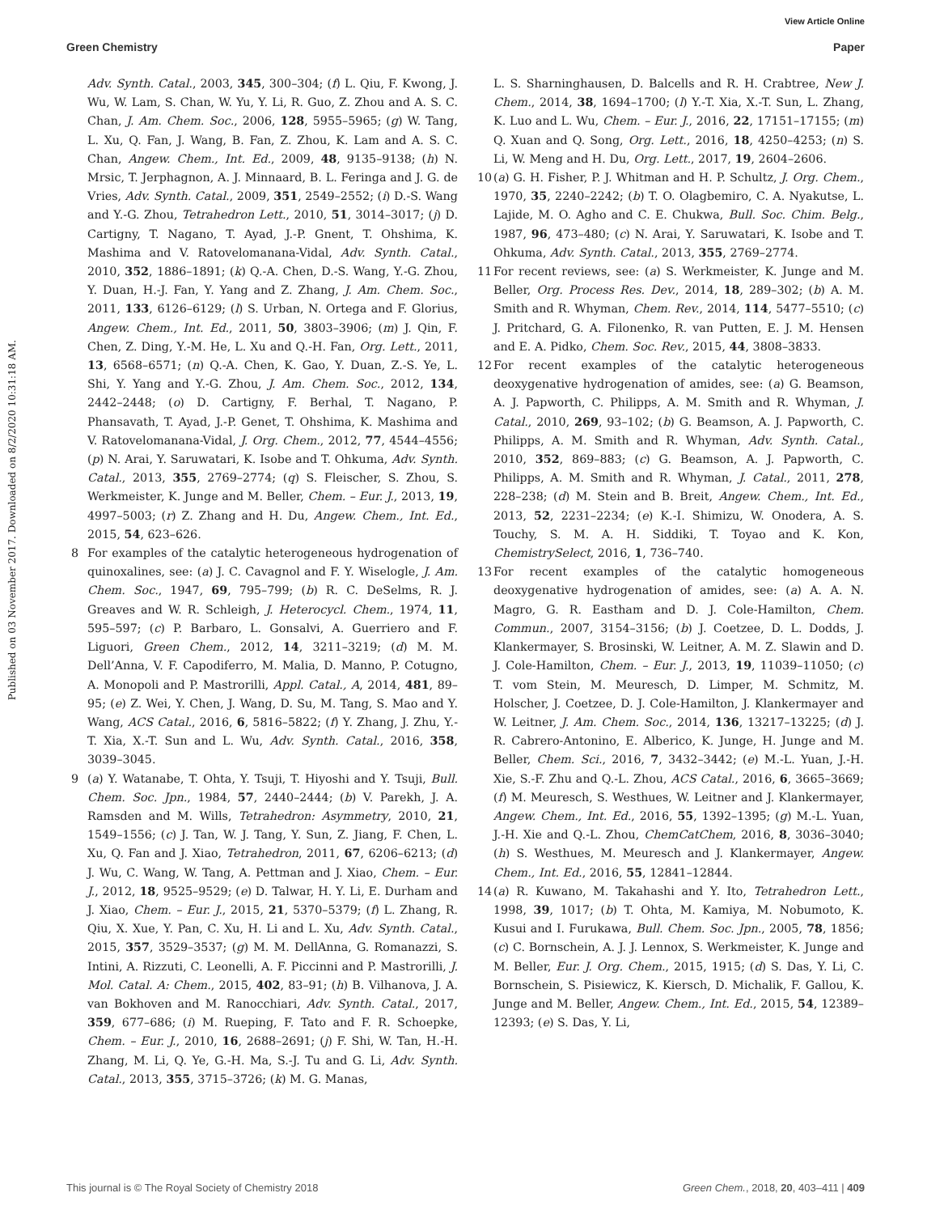View Article Online
Green Chemistry Paper
Published on 03 November 2017. Downloaded on 8/2/2020 10:31:18 AM.
Adv. Synth. Catal., 2003, 345, 300–304; (f) L. Qiu, F. Kwong, J. Wu, W. Lam, S. Chan, W. Yu, Y. Li, R. Guo, Z. Zhou and A. S. C. Chan, J. Am. Chem. Soc., 2006, 128, 5955–5965; (g) W. Tang, L. Xu, Q. Fan, J. Wang, B. Fan, Z. Zhou, K. Lam and A. S. C. Chan, Angew. Chem., Int. Ed., 2009, 48, 9135–9138; (h) N. Mrsic, T. Jerphagnon, A. J. Minnaard, B. L. Feringa and J. G. de Vries, Adv. Synth. Catal., 2009, 351, 2549–2552; (i) D.-S. Wang and Y.-G. Zhou, Tetrahedron Lett., 2010, 51, 3014–3017; (j) D. Cartigny, T. Nagano, T. Ayad, J.-P. Gnent, T. Ohshima, K. Mashima and V. Ratovelomanana-Vidal, Adv. Synth. Catal., 2010, 352, 1886–1891; (k) Q.-A. Chen, D.-S. Wang, Y.-G. Zhou, Y. Duan, H.-J. Fan, Y. Yang and Z. Zhang, J. Am. Chem. Soc., 2011, 133, 6126–6129; (l) S. Urban, N. Ortega and F. Glorius, Angew. Chem., Int. Ed., 2011, 50, 3803–3906; (m) J. Qin, F. Chen, Z. Ding, Y.-M. He, L. Xu and Q.-H. Fan, Org. Lett., 2011, 13, 6568–6571; (n) Q.-A. Chen, K. Gao, Y. Duan, Z.-S. Ye, L. Shi, Y. Yang and Y.-G. Zhou, J. Am. Chem. Soc., 2012, 134, 2442–2448; (o) D. Cartigny, F. Berhal, T. Nagano, P. Phansavath, T. Ayad, J.-P. Genet, T. Ohshima, K. Mashima and V. Ratovelomanana-Vidal, J. Org. Chem., 2012, 77, 4544–4556; (p) N. Arai, Y. Saruwatari, K. Isobe and T. Ohkuma, Adv. Synth. Catal., 2013, 355, 2769–2774; (q) S. Fleischer, S. Zhou, S. Werkmeister, K. Junge and M. Beller, Chem. – Eur. J., 2013, 19, 4997–5003; (r) Z. Zhang and H. Du, Angew. Chem., Int. Ed., 2015, 54, 623–626.
8 For examples of the catalytic heterogeneous hydrogenation of quinoxalines, see: (a) J. C. Cavagnol and F. Y. Wiselogle, J. Am. Chem. Soc., 1947, 69, 795–799; (b) R. C. DeSelms, R. J. Greaves and W. R. Schleigh, J. Heterocycl. Chem., 1974, 11, 595–597; (c) P. Barbaro, L. Gonsalvi, A. Guerriero and F. Liguori, Green Chem., 2012, 14, 3211–3219; (d) M. M. Dell’Anna, V. F. Capodiferro, M. Malia, D. Manno, P. Cotugno, A. Monopoli and P. Mastrorilli, Appl. Catal., A, 2014, 481, 89–95; (e) Z. Wei, Y. Chen, J. Wang, D. Su, M. Tang, S. Mao and Y. Wang, ACS Catal., 2016, 6, 5816–5822; (f) Y. Zhang, J. Zhu, Y.-T. Xia, X.-T. Sun and L. Wu, Adv. Synth. Catal., 2016, 358, 3039–3045.
9 (a) Y. Watanabe, T. Ohta, Y. Tsuji, T. Hiyoshi and Y. Tsuji, Bull. Chem. Soc. Jpn., 1984, 57, 2440–2444; (b) V. Parekh, J. A. Ramsden and M. Wills, Tetrahedron: Asymmetry, 2010, 21, 1549–1556; (c) J. Tan, W. J. Tang, Y. Sun, Z. Jiang, F. Chen, L. Xu, Q. Fan and J. Xiao, Tetrahedron, 2011, 67, 6206–6213; (d) J. Wu, C. Wang, W. Tang, A. Pettman and J. Xiao, Chem. – Eur. J., 2012, 18, 9525–9529; (e) D. Talwar, H. Y. Li, E. Durham and J. Xiao, Chem. – Eur. J., 2015, 21, 5370–5379; (f) L. Zhang, R. Qiu, X. Xue, Y. Pan, C. Xu, H. Li and L. Xu, Adv. Synth. Catal., 2015, 357, 3529–3537; (g) M. M. DellAnna, G. Romanazzi, S. Intini, A. Rizzuti, C. Leonelli, A. F. Piccinni and P. Mastrorilli, J. Mol. Catal. A: Chem., 2015, 402, 83–91; (h) B. Vilhanova, J. A. van Bokhoven and M. Ranocchiari, Adv. Synth. Catal., 2017, 359, 677–686; (i) M. Rueping, F. Tato and F. R. Schoepke, Chem. – Eur. J., 2010, 16, 2688–2691; (j) F. Shi, W. Tan, H.-H. Zhang, M. Li, Q. Ye, G.-H. Ma, S.-J. Tu and G. Li, Adv. Synth. Catal., 2013, 355, 3715–3726; (k) M. G. Manas,
L. S. Sharninghausen, D. Balcells and R. H. Crabtree, New J. Chem., 2014, 38, 1694–1700; (l) Y.-T. Xia, X.-T. Sun, L. Zhang, K. Luo and L. Wu, Chem. – Eur. J., 2016, 22, 17151–17155; (m) Q. Xuan and Q. Song, Org. Lett., 2016, 18, 4250–4253; (n) S. Li, W. Meng and H. Du, Org. Lett., 2017, 19, 2604–2606.
10 (a) G. H. Fisher, P. J. Whitman and H. P. Schultz, J. Org. Chem., 1970, 35, 2240–2242; (b) T. O. Olagbemiro, C. A. Nyakutse, L. Lajide, M. O. Agho and C. E. Chukwa, Bull. Soc. Chim. Belg., 1987, 96, 473–480; (c) N. Arai, Y. Saruwatari, K. Isobe and T. Ohkuma, Adv. Synth. Catal., 2013, 355, 2769–2774.
11 For recent reviews, see: (a) S. Werkmeister, K. Junge and M. Beller, Org. Process Res. Dev., 2014, 18, 289–302; (b) A. M. Smith and R. Whyman, Chem. Rev., 2014, 114, 5477–5510; (c) J. Pritchard, G. A. Filonenko, R. van Putten, E. J. M. Hensen and E. A. Pidko, Chem. Soc. Rev., 2015, 44, 3808–3833.
12 For recent examples of the catalytic heterogeneous deoxygenative hydrogenation of amides, see: (a) G. Beamson, A. J. Papworth, C. Philipps, A. M. Smith and R. Whyman, J. Catal., 2010, 269, 93–102; (b) G. Beamson, A. J. Papworth, C. Philipps, A. M. Smith and R. Whyman, Adv. Synth. Catal., 2010, 352, 869–883; (c) G. Beamson, A. J. Papworth, C. Philipps, A. M. Smith and R. Whyman, J. Catal., 2011, 278, 228–238; (d) M. Stein and B. Breit, Angew. Chem., Int. Ed., 2013, 52, 2231–2234; (e) K.-I. Shimizu, W. Onodera, A. S. Touchy, S. M. A. H. Siddiki, T. Toyao and K. Kon, ChemistrySelect, 2016, 1, 736–740.
13 For recent examples of the catalytic homogeneous deoxygenative hydrogenation of amides, see: (a) A. A. N. Magro, G. R. Eastham and D. J. Cole-Hamilton, Chem. Commun., 2007, 3154–3156; (b) J. Coetzee, D. L. Dodds, J. Klankermayer, S. Brosinski, W. Leitner, A. M. Z. Slawin and D. J. Cole-Hamilton, Chem. – Eur. J., 2013, 19, 11039–11050; (c) T. vom Stein, M. Meuresch, D. Limper, M. Schmitz, M. Holscher, J. Coetzee, D. J. Cole-Hamilton, J. Klankermayer and W. Leitner, J. Am. Chem. Soc., 2014, 136, 13217–13225; (d) J. R. Cabrero-Antonino, E. Alberico, K. Junge, H. Junge and M. Beller, Chem. Sci., 2016, 7, 3432–3442; (e) M.-L. Yuan, J.-H. Xie, S.-F. Zhu and Q.-L. Zhou, ACS Catal., 2016, 6, 3665–3669; (f) M. Meuresch, S. Westhues, W. Leitner and J. Klankermayer, Angew. Chem., Int. Ed., 2016, 55, 1392–1395; (g) M.-L. Yuan, J.-H. Xie and Q.-L. Zhou, ChemCatChem, 2016, 8, 3036–3040; (h) S. Westhues, M. Meuresch and J. Klankermayer, Angew. Chem., Int. Ed., 2016, 55, 12841–12844.
14 (a) R. Kuwano, M. Takahashi and Y. Ito, Tetrahedron Lett., 1998, 39, 1017; (b) T. Ohta, M. Kamiya, M. Nobumoto, K. Kusui and I. Furukawa, Bull. Chem. Soc. Jpn., 2005, 78, 1856; (c) C. Bornschein, A. J. J. Lennox, S. Werkmeister, K. Junge and M. Beller, Eur. J. Org. Chem., 2015, 1915; (d) S. Das, Y. Li, C. Bornschein, S. Pisiewicz, K. Kiersch, D. Michalik, F. Gallou, K. Junge and M. Beller, Angew. Chem., Int. Ed., 2015, 54, 12389–12393; (e) S. Das, Y. Li,
This journal is © The Royal Society of Chemistry 2018 Green Chem., 2018, 20, 403–411 | 409